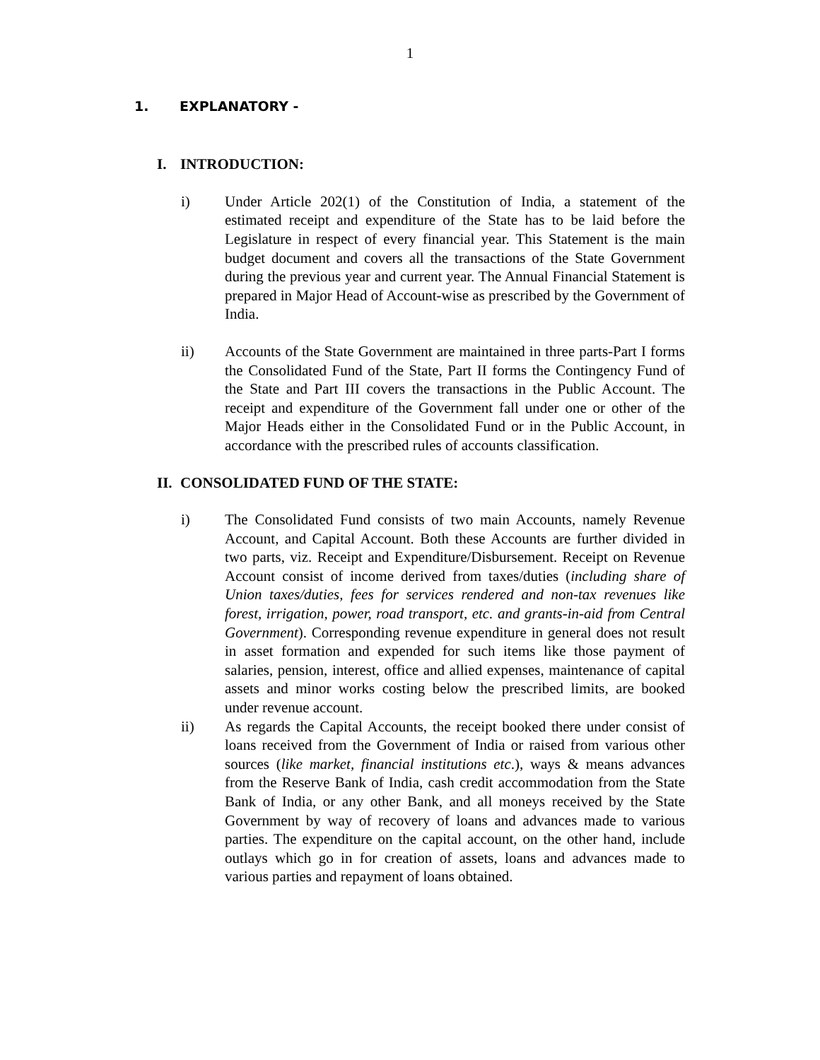1
1. EXPLANATORY -
I. INTRODUCTION:
i) Under Article 202(1) of the Constitution of India, a statement of the estimated receipt and expenditure of the State has to be laid before the Legislature in respect of every financial year. This Statement is the main budget document and covers all the transactions of the State Government during the previous year and current year. The Annual Financial Statement is prepared in Major Head of Account-wise as prescribed by the Government of India.
ii) Accounts of the State Government are maintained in three parts-Part I forms the Consolidated Fund of the State, Part II forms the Contingency Fund of the State and Part III covers the transactions in the Public Account. The receipt and expenditure of the Government fall under one or other of the Major Heads either in the Consolidated Fund or in the Public Account, in accordance with the prescribed rules of accounts classification.
II. CONSOLIDATED FUND OF THE STATE:
i) The Consolidated Fund consists of two main Accounts, namely Revenue Account, and Capital Account. Both these Accounts are further divided in two parts, viz. Receipt and Expenditure/Disbursement. Receipt on Revenue Account consist of income derived from taxes/duties (including share of Union taxes/duties, fees for services rendered and non-tax revenues like forest, irrigation, power, road transport, etc. and grants-in-aid from Central Government). Corresponding revenue expenditure in general does not result in asset formation and expended for such items like those payment of salaries, pension, interest, office and allied expenses, maintenance of capital assets and minor works costing below the prescribed limits, are booked under revenue account.
ii) As regards the Capital Accounts, the receipt booked there under consist of loans received from the Government of India or raised from various other sources (like market, financial institutions etc.), ways & means advances from the Reserve Bank of India, cash credit accommodation from the State Bank of India, or any other Bank, and all moneys received by the State Government by way of recovery of loans and advances made to various parties. The expenditure on the capital account, on the other hand, include outlays which go in for creation of assets, loans and advances made to various parties and repayment of loans obtained.